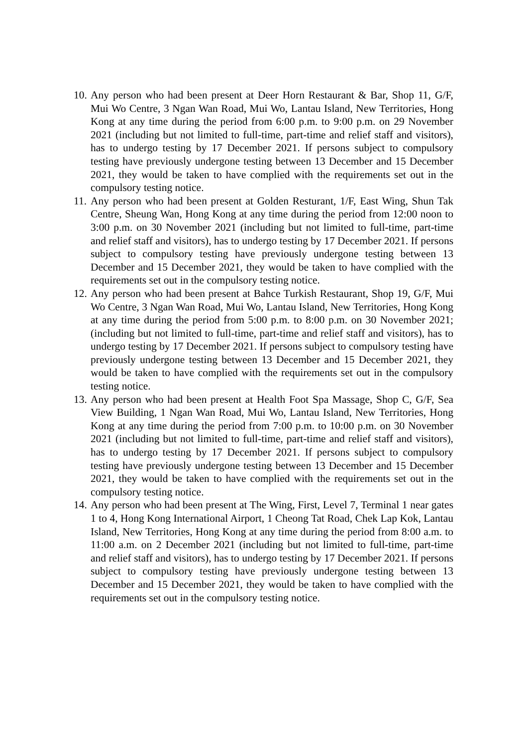10. Any person who had been present at Deer Horn Restaurant & Bar, Shop 11, G/F, Mui Wo Centre, 3 Ngan Wan Road, Mui Wo, Lantau Island, New Territories, Hong Kong at any time during the period from 6:00 p.m. to 9:00 p.m. on 29 November 2021 (including but not limited to full-time, part-time and relief staff and visitors), has to undergo testing by 17 December 2021. If persons subject to compulsory testing have previously undergone testing between 13 December and 15 December 2021, they would be taken to have complied with the requirements set out in the compulsory testing notice.
11. Any person who had been present at Golden Resturant, 1/F, East Wing, Shun Tak Centre, Sheung Wan, Hong Kong at any time during the period from 12:00 noon to 3:00 p.m. on 30 November 2021 (including but not limited to full-time, part-time and relief staff and visitors), has to undergo testing by 17 December 2021. If persons subject to compulsory testing have previously undergone testing between 13 December and 15 December 2021, they would be taken to have complied with the requirements set out in the compulsory testing notice.
12. Any person who had been present at Bahce Turkish Restaurant, Shop 19, G/F, Mui Wo Centre, 3 Ngan Wan Road, Mui Wo, Lantau Island, New Territories, Hong Kong at any time during the period from 5:00 p.m. to 8:00 p.m. on 30 November 2021; (including but not limited to full-time, part-time and relief staff and visitors), has to undergo testing by 17 December 2021. If persons subject to compulsory testing have previously undergone testing between 13 December and 15 December 2021, they would be taken to have complied with the requirements set out in the compulsory testing notice.
13. Any person who had been present at Health Foot Spa Massage, Shop C, G/F, Sea View Building, 1 Ngan Wan Road, Mui Wo, Lantau Island, New Territories, Hong Kong at any time during the period from 7:00 p.m. to 10:00 p.m. on 30 November 2021 (including but not limited to full-time, part-time and relief staff and visitors), has to undergo testing by 17 December 2021. If persons subject to compulsory testing have previously undergone testing between 13 December and 15 December 2021, they would be taken to have complied with the requirements set out in the compulsory testing notice.
14. Any person who had been present at The Wing, First, Level 7, Terminal 1 near gates 1 to 4, Hong Kong International Airport, 1 Cheong Tat Road, Chek Lap Kok, Lantau Island, New Territories, Hong Kong at any time during the period from 8:00 a.m. to 11:00 a.m. on 2 December 2021 (including but not limited to full-time, part-time and relief staff and visitors), has to undergo testing by 17 December 2021. If persons subject to compulsory testing have previously undergone testing between 13 December and 15 December 2021, they would be taken to have complied with the requirements set out in the compulsory testing notice.